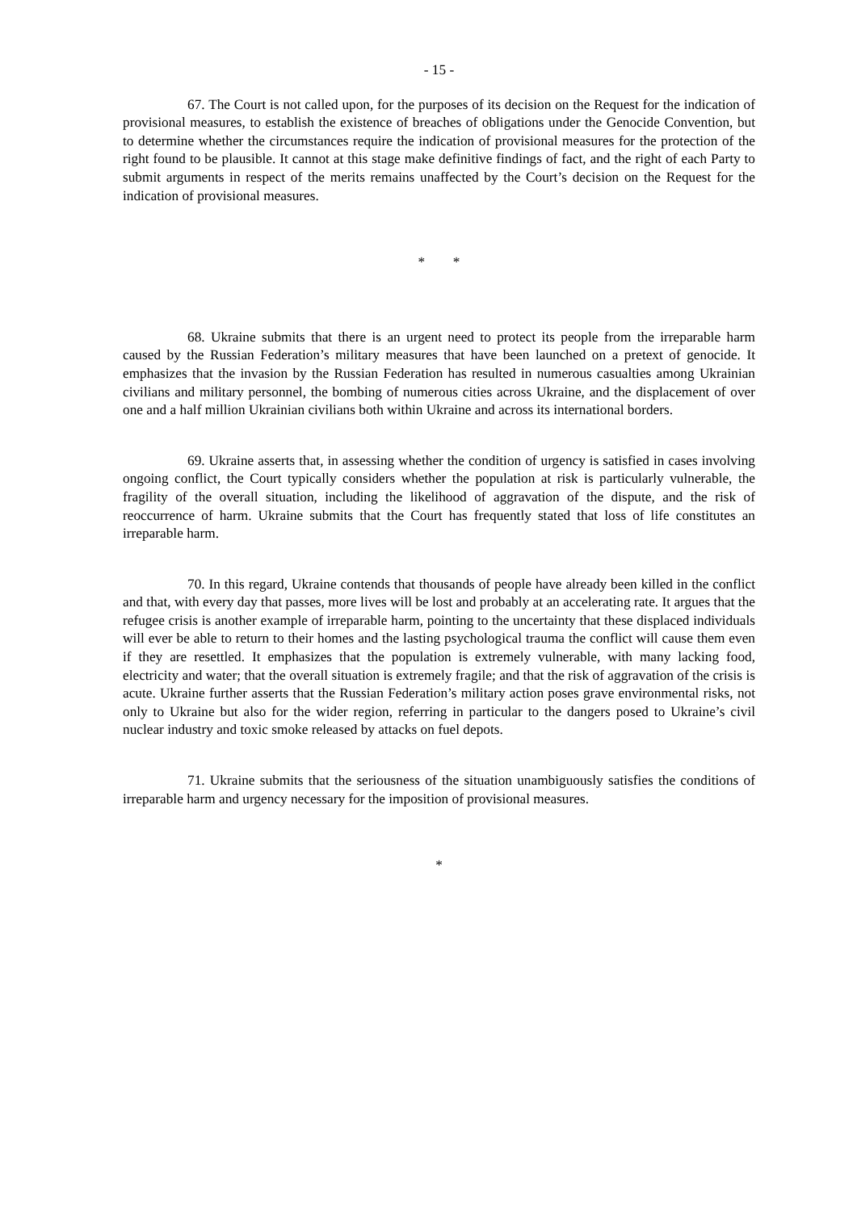- 15 -
67. The Court is not called upon, for the purposes of its decision on the Request for the indication of provisional measures, to establish the existence of breaches of obligations under the Genocide Convention, but to determine whether the circumstances require the indication of provisional measures for the protection of the right found to be plausible. It cannot at this stage make definitive findings of fact, and the right of each Party to submit arguments in respect of the merits remains unaffected by the Court’s decision on the Request for the indication of provisional measures.
* *
68. Ukraine submits that there is an urgent need to protect its people from the irreparable harm caused by the Russian Federation’s military measures that have been launched on a pretext of genocide. It emphasizes that the invasion by the Russian Federation has resulted in numerous casualties among Ukrainian civilians and military personnel, the bombing of numerous cities across Ukraine, and the displacement of over one and a half million Ukrainian civilians both within Ukraine and across its international borders.
69. Ukraine asserts that, in assessing whether the condition of urgency is satisfied in cases involving ongoing conflict, the Court typically considers whether the population at risk is particularly vulnerable, the fragility of the overall situation, including the likelihood of aggravation of the dispute, and the risk of reoccurrence of harm. Ukraine submits that the Court has frequently stated that loss of life constitutes an irreparable harm.
70. In this regard, Ukraine contends that thousands of people have already been killed in the conflict and that, with every day that passes, more lives will be lost and probably at an accelerating rate. It argues that the refugee crisis is another example of irreparable harm, pointing to the uncertainty that these displaced individuals will ever be able to return to their homes and the lasting psychological trauma the conflict will cause them even if they are resettled. It emphasizes that the population is extremely vulnerable, with many lacking food, electricity and water; that the overall situation is extremely fragile; and that the risk of aggravation of the crisis is acute. Ukraine further asserts that the Russian Federation’s military action poses grave environmental risks, not only to Ukraine but also for the wider region, referring in particular to the dangers posed to Ukraine’s civil nuclear industry and toxic smoke released by attacks on fuel depots.
71. Ukraine submits that the seriousness of the situation unambiguously satisfies the conditions of irreparable harm and urgency necessary for the imposition of provisional measures.
*